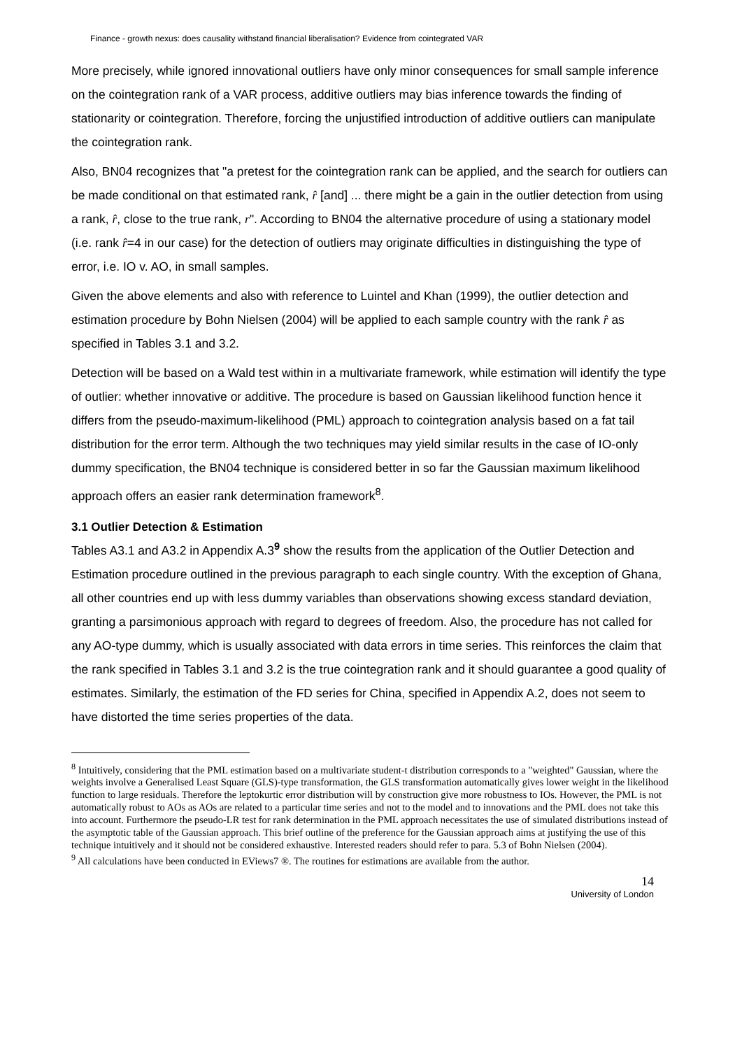Finance - growth nexus: does causality withstand financial liberalisation? Evidence from cointegrated VAR
More precisely, while ignored innovational outliers have only minor consequences for small sample inference on the cointegration rank of a VAR process, additive outliers may bias inference towards the finding of stationarity or cointegration. Therefore, forcing the unjustified introduction of additive outliers can manipulate the cointegration rank.
Also, BN04 recognizes that "a pretest for the cointegration rank can be applied, and the search for outliers can be made conditional on that estimated rank, r̂ [and] ... there might be a gain in the outlier detection from using a rank, r̂, close to the true rank, r". According to BN04 the alternative procedure of using a stationary model (i.e. rank r̂=4 in our case) for the detection of outliers may originate difficulties in distinguishing the type of error, i.e. IO v. AO, in small samples.
Given the above elements and also with reference to Luintel and Khan (1999), the outlier detection and estimation procedure by Bohn Nielsen (2004) will be applied to each sample country with the rank r̂ as specified in Tables 3.1 and 3.2.
Detection will be based on a Wald test within in a multivariate framework, while estimation will identify the type of outlier: whether innovative or additive. The procedure is based on Gaussian likelihood function hence it differs from the pseudo-maximum-likelihood (PML) approach to cointegration analysis based on a fat tail distribution for the error term. Although the two techniques may yield similar results in the case of IO-only dummy specification, the BN04 technique is considered better in so far the Gaussian maximum likelihood approach offers an easier rank determination framework<sup>8</sup>.
3.1 Outlier Detection & Estimation
Tables A3.1 and A3.2 in Appendix A.3<sup>9</sup> show the results from the application of the Outlier Detection and Estimation procedure outlined in the previous paragraph to each single country. With the exception of Ghana, all other countries end up with less dummy variables than observations showing excess standard deviation, granting a parsimonious approach with regard to degrees of freedom. Also, the procedure has not called for any AO-type dummy, which is usually associated with data errors in time series. This reinforces the claim that the rank specified in Tables 3.1 and 3.2 is the true cointegration rank and it should guarantee a good quality of estimates. Similarly, the estimation of the FD series for China, specified in Appendix A.2, does not seem to have distorted the time series properties of the data.
<sup>8</sup> Intuitively, considering that the PML estimation based on a multivariate student-t distribution corresponds to a "weighted" Gaussian, where the weights involve a Generalised Least Square (GLS)-type transformation, the GLS transformation automatically gives lower weight in the likelihood function to large residuals. Therefore the leptokurtic error distribution will by construction give more robustness to IOs. However, the PML is not automatically robust to AOs as AOs are related to a particular time series and not to the model and to innovations and the PML does not take this into account. Furthermore the pseudo-LR test for rank determination in the PML approach necessitates the use of simulated distributions instead of the asymptotic table of the Gaussian approach. This brief outline of the preference for the Gaussian approach aims at justifying the use of this technique intuitively and it should not be considered exhaustive. Interested readers should refer to para. 5.3 of Bohn Nielsen (2004).
<sup>9</sup> All calculations have been conducted in EViews7 ®. The routines for estimations are available from the author.
14
University of London